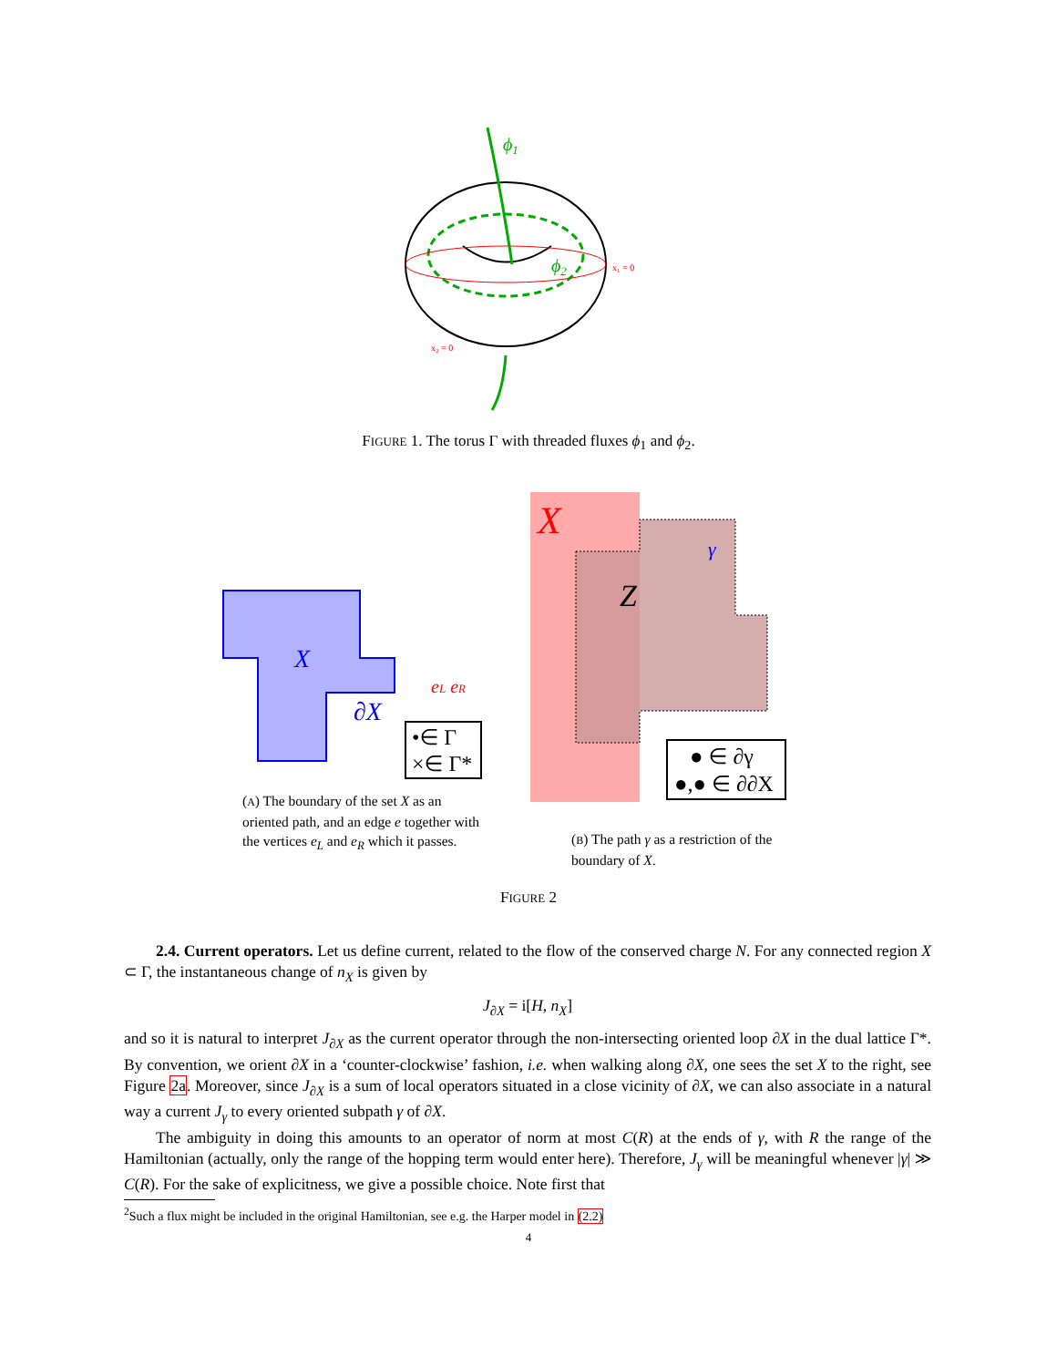ϕ1
ϕ2
x₁ = 0
x₂ = 0
FIGURE 1. The torus Γ with threaded fluxes ϕ<sub>1</sub> and ϕ<sub>2</sub>.
X
∂X
eL eR
•∈ Γ
×∈ Γ*
X
Z
γ
● ∈ ∂γ
●,● ∈ ∂∂X
(A) The boundary of the set X as an oriented path, and an edge e together with the vertices e<sub>L</sub> and e<sub>R</sub> which it passes.
(B) The path γ as a restriction of the boundary of X.
FIGURE 2
2.4. Current operators. Let us define current, related to the flow of the conserved charge N. For any connected region X ⊂ Γ, the instantaneous change of n<sub>X</sub> is given by
J<sub>∂X</sub> = i[H, n<sub>X</sub>]
and so it is natural to interpret J<sub>∂X</sub> as the current operator through the non-intersecting oriented loop ∂X in the dual lattice Γ*. By convention, we orient ∂X in a ‘counter-clockwise’ fashion, i.e. when walking along ∂X, one sees the set X to the right, see Figure 2a. Moreover, since J<sub>∂X</sub> is a sum of local operators situated in a close vicinity of ∂X, we can also associate in a natural way a current J<sub>γ</sub> to every oriented subpath γ of ∂X.
The ambiguity in doing this amounts to an operator of norm at most C(R) at the ends of γ, with R the range of the Hamiltonian (actually, only the range of the hopping term would enter here). Therefore, J<sub>γ</sub> will be meaningful whenever |γ| ≫ C(R). For the sake of explicitness, we give a possible choice. Note first that
<sup>2</sup> Such a flux might be included in the original Hamiltonian, see e.g. the Harper model in (2.2)
4